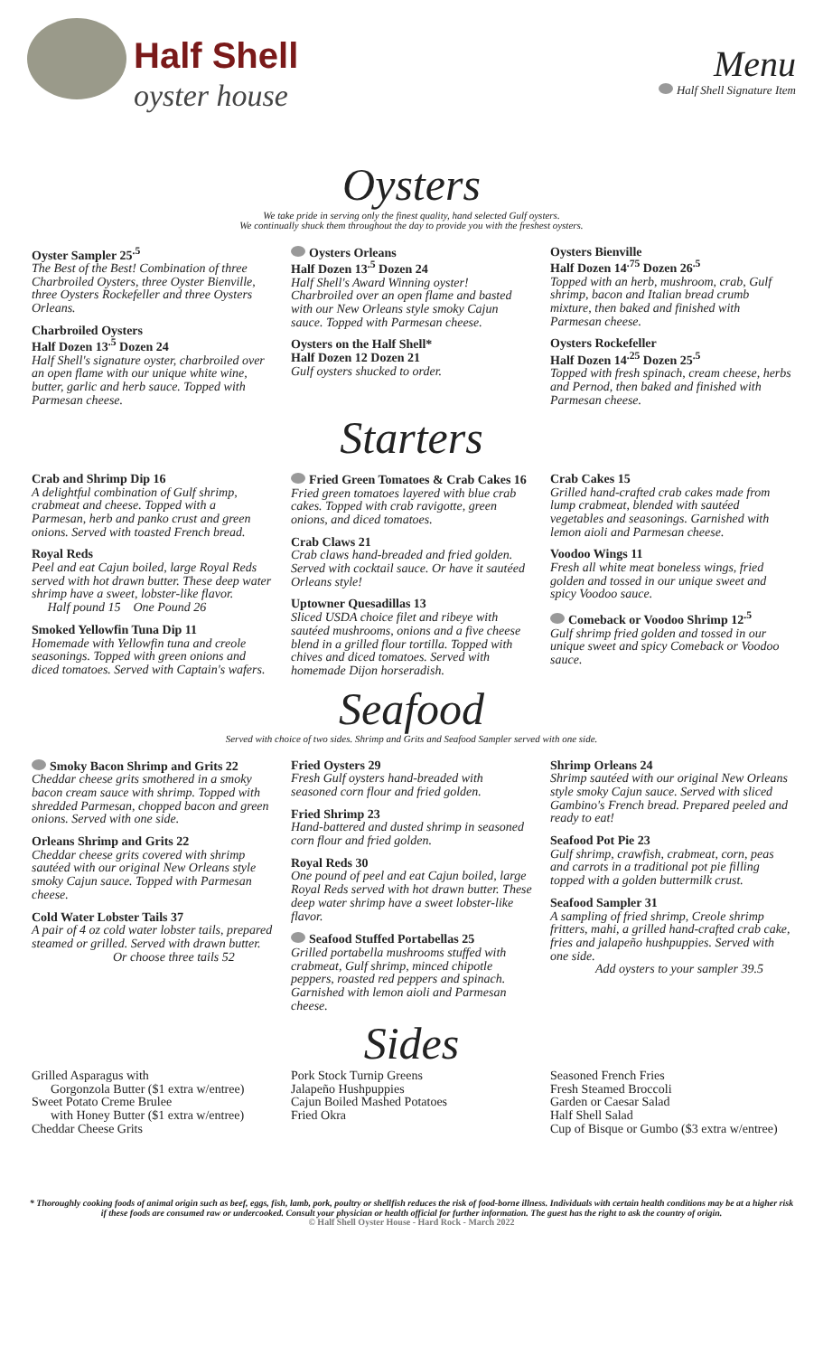Half Shell
oyster house
Menu
Half Shell Signature Item
Oysters
We take pride in serving only the finest quality, hand selected Gulf oysters.
We continually shuck them throughout the day to provide you with the freshest oysters.
Oyster Sampler 25<sup>.5</sup>
The Best of the Best! Combination of three Charbroiled Oysters, three Oyster Bienville, three Oysters Rockefeller and three Oysters Orleans.
Charbroiled Oysters
Half Dozen 13<sup>.5</sup> Dozen 24
Half Shell's signature oyster, charbroiled over an open flame with our unique white wine, butter, garlic and herb sauce. Topped with Parmesan cheese.
Oysters Orleans
Half Dozen 13<sup>.5</sup> Dozen 24
Half Shell's Award Winning oyster! Charbroiled over an open flame and basted with our New Orleans style smoky Cajun sauce. Topped with Parmesan cheese.
Oysters on the Half Shell*
Half Dozen 12 Dozen 21
Gulf oysters shucked to order.
Oysters Bienville
Half Dozen 14<sup>.75</sup> Dozen 26<sup>.5</sup>
Topped with an herb, mushroom, crab, Gulf shrimp, bacon and Italian bread crumb mixture, then baked and finished with Parmesan cheese.
Oysters Rockefeller
Half Dozen 14<sup>.25</sup> Dozen 25<sup>.5</sup>
Topped with fresh spinach, cream cheese, herbs and Pernod, then baked and finished with Parmesan cheese.
Starters
Crab and Shrimp Dip 16
A delightful combination of Gulf shrimp, crabmeat and cheese. Topped with a Parmesan, herb and panko crust and green onions. Served with toasted French bread.
Royal Reds
Peel and eat Cajun boiled, large Royal Reds served with hot drawn butter. These deep water shrimp have a sweet, lobster-like flavor.
Half pound 15 One Pound 26
Smoked Yellowfin Tuna Dip 11
Homemade with Yellowfin tuna and creole seasonings. Topped with green onions and diced tomatoes. Served with Captain's wafers.
Fried Green Tomatoes & Crab Cakes 16
Fried green tomatoes layered with blue crab cakes. Topped with crab ravigotte, green onions, and diced tomatoes.
Crab Claws 21
Crab claws hand-breaded and fried golden. Served with cocktail sauce. Or have it sautéed Orleans style!
Uptowner Quesadillas 13
Sliced USDA choice filet and ribeye with sautéed mushrooms, onions and a five cheese blend in a grilled flour tortilla. Topped with chives and diced tomatoes. Served with homemade Dijon horseradish.
Crab Cakes 15
Grilled hand-crafted crab cakes made from lump crabmeat, blended with sautéed vegetables and seasonings. Garnished with lemon aioli and Parmesan cheese.
Voodoo Wings 11
Fresh all white meat boneless wings, fried golden and tossed in our unique sweet and spicy Voodoo sauce.
Comeback or Voodoo Shrimp 12<sup>.5</sup>
Gulf shrimp fried golden and tossed in our unique sweet and spicy Comeback or Voodoo sauce.
Seafood
Served with choice of two sides. Shrimp and Grits and Seafood Sampler served with one side.
Smoky Bacon Shrimp and Grits 22
Cheddar cheese grits smothered in a smoky bacon cream sauce with shrimp. Topped with shredded Parmesan, chopped bacon and green onions. Served with one side.
Orleans Shrimp and Grits 22
Cheddar cheese grits covered with shrimp sautéed with our original New Orleans style smoky Cajun sauce. Topped with Parmesan cheese.
Cold Water Lobster Tails 37
A pair of 4 oz cold water lobster tails, prepared steamed or grilled. Served with drawn butter.
Or choose three tails 52
Fried Oysters 29
Fresh Gulf oysters hand-breaded with seasoned corn flour and fried golden.
Fried Shrimp 23
Hand-battered and dusted shrimp in seasoned corn flour and fried golden.
Royal Reds 30
One pound of peel and eat Cajun boiled, large Royal Reds served with hot drawn butter. These deep water shrimp have a sweet lobster-like flavor.
Seafood Stuffed Portabellas 25
Grilled portabella mushrooms stuffed with crabmeat, Gulf shrimp, minced chipotle peppers, roasted red peppers and spinach. Garnished with lemon aioli and Parmesan cheese.
Shrimp Orleans 24
Shrimp sautéed with our original New Orleans style smoky Cajun sauce. Served with sliced Gambino's French bread. Prepared peeled and ready to eat!
Seafood Pot Pie 23
Gulf shrimp, crawfish, crabmeat, corn, peas and carrots in a traditional pot pie filling topped with a golden buttermilk crust.
Seafood Sampler 31
A sampling of fried shrimp, Creole shrimp fritters, mahi, a grilled hand-crafted crab cake, fries and jalapeño hushpuppies. Served with one side.
Add oysters to your sampler 39.5
Sides
Grilled Asparagus with
Gorgonzola Butter ($1 extra w/entree)
Sweet Potato Creme Brulee
with Honey Butter ($1 extra w/entree)
Cheddar Cheese Grits
Pork Stock Turnip Greens
Jalapeño Hushpuppies
Cajun Boiled Mashed Potatoes
Fried Okra
Seasoned French Fries
Fresh Steamed Broccoli
Garden or Caesar Salad
Half Shell Salad
Cup of Bisque or Gumbo ($3 extra w/entree)
* Thoroughly cooking foods of animal origin such as beef, eggs, fish, lamb, pork, poultry or shellfish reduces the risk of food-borne illness. Individuals with certain health conditions may be at a higher risk if these foods are consumed raw or undercooked. Consult your physician or health official for further information. The guest has the right to ask the country of origin.
© Half Shell Oyster House - Hard Rock - March 2022